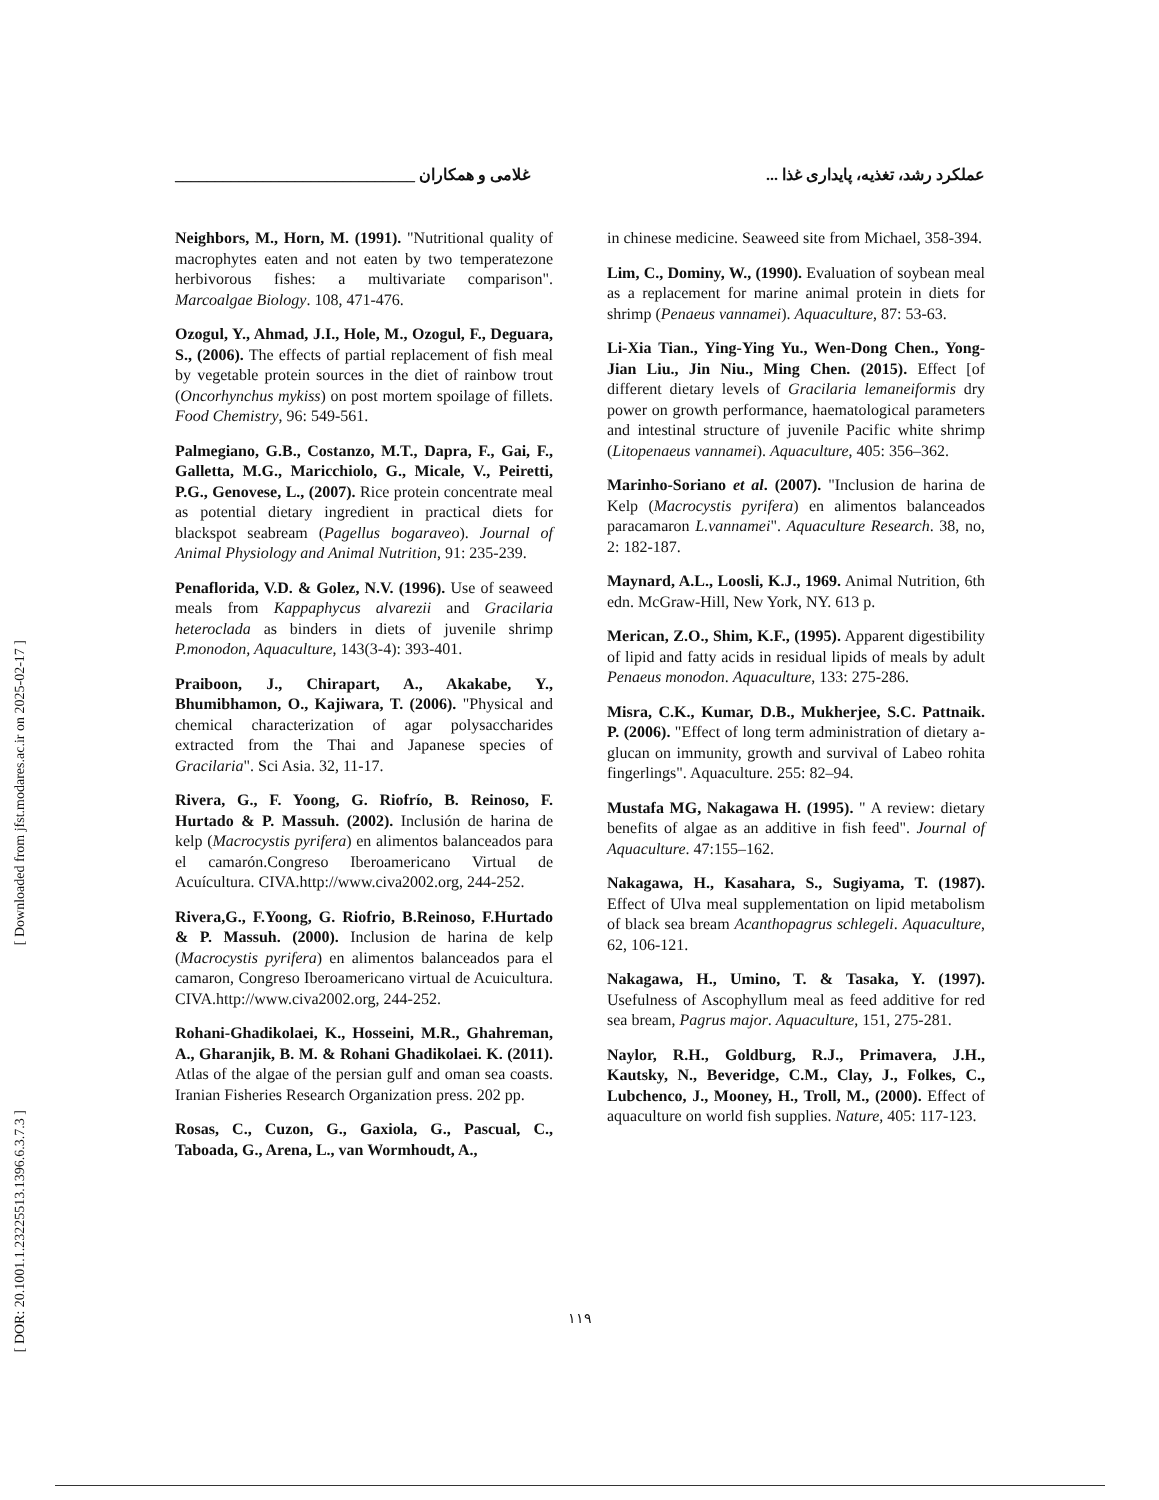[ Downloaded from jfst.modares.ac.ir on 2025-02-17 ]
[ DOR: 20.1001.1.23225513.1396.6.3.7.3 ]
غلامی و همکاران ______________________________ عملکرد رشد، تغذیه، پایداری غذا ...
Neighbors, M., Horn, M. (1991). "Nutritional quality of macrophytes eaten and not eaten by two temperatezone herbivorous fishes: a multivariate comparison". Marcoalgae Biology. 108, 471-476.
Ozogul, Y., Ahmad, J.I., Hole, M., Ozogul, F., Deguara, S., (2006). The effects of partial replacement of fish meal by vegetable protein sources in the diet of rainbow trout (Oncorhynchus mykiss) on post mortem spoilage of fillets. Food Chemistry, 96: 549-561.
Palmegiano, G.B., Costanzo, M.T., Dapra, F., Gai, F., Galletta, M.G., Maricchiolo, G., Micale, V., Peiretti, P.G., Genovese, L., (2007). Rice protein concentrate meal as potential dietary ingredient in practical diets for blackspot seabream (Pagellus bogaraveo). Journal of Animal Physiology and Animal Nutrition, 91: 235-239.
Penaflorida, V.D. & Golez, N.V. (1996). Use of seaweed meals from Kappaphycus alvarezii and Gracilaria heteroclada as binders in diets of juvenile shrimp P.monodon, Aquaculture, 143(3-4): 393-401.
Praiboon, J., Chirapart, A., Akakabe, Y., Bhumibhamon, O., Kajiwara, T. (2006). "Physical and chemical characterization of agar polysaccharides extracted from the Thai and Japanese species of Gracilaria". Sci Asia. 32, 11-17.
Rivera, G., F. Yoong, G. Riofrío, B. Reinoso, F. Hurtado & P. Massuh. (2002). Inclusión de harina de kelp (Macrocystis pyrifera) en alimentos balanceados para el camarón.Congreso Iberoamericano Virtual de Acuícultura. CIVA.http://www.civa2002.org, 244-252.
Rivera,G., F.Yoong, G. Riofrio, B.Reinoso, F.Hurtado & P. Massuh. (2000). Inclusion de harina de kelp (Macrocystis pyrifera) en alimentos balanceados para el camaron, Congreso Iberoamericano virtual de Acuicultura. CIVA.http://www.civa2002.org, 244-252.
Rohani-Ghadikolaei, K., Hosseini, M.R., Ghahreman, A., Gharanjik, B. M. & Rohani Ghadikolaei. K. (2011). Atlas of the algae of the persian gulf and oman sea coasts. Iranian Fisheries Research Organization press. 202 pp.
Rosas, C., Cuzon, G., Gaxiola, G., Pascual, C., Taboada, G., Arena, L., van Wormhoudt, A.,
in chinese medicine. Seaweed site from Michael, 358-394.
Lim, C., Dominy, W., (1990). Evaluation of soybean meal as a replacement for marine animal protein in diets for shrimp (Penaeus vannamei). Aquaculture, 87: 53-63.
Li-Xia Tian., Ying-Ying Yu., Wen-Dong Chen., Yong-Jian Liu., Jin Niu., Ming Chen. (2015). Effect [of different dietary levels of Gracilaria lemaneiformis dry power on growth performance, haematological parameters and intestinal structure of juvenile Pacific white shrimp (Litopenaeus vannamei). Aquaculture, 405: 356–362.
Marinho-Soriano et al. (2007). "Inclusion de harina de Kelp (Macrocystis pyrifera) en alimentos balanceados paracamaron L.vannamei". Aquaculture Research. 38, no, 2: 182-187.
Maynard, A.L., Loosli, K.J., 1969. Animal Nutrition, 6th edn. McGraw-Hill, New York, NY. 613 p.
Merican, Z.O., Shim, K.F., (1995). Apparent digestibility of lipid and fatty acids in residual lipids of meals by adult Penaeus monodon. Aquaculture, 133: 275-286.
Misra, C.K., Kumar, D.B., Mukherjee, S.C. Pattnaik. P. (2006). "Effect of long term administration of dietary a-glucan on immunity, growth and survival of Labeo rohita fingerlings". Aquaculture. 255: 82–94.
Mustafa MG, Nakagawa H. (1995). " A review: dietary benefits of algae as an additive in fish feed". Journal of Aquaculture. 47:155–162.
Nakagawa, H., Kasahara, S., Sugiyama, T. (1987). Effect of Ulva meal supplementation on lipid metabolism of black sea bream Acanthopagrus schlegeli. Aquaculture, 62, 106-121.
Nakagawa, H., Umino, T. & Tasaka, Y. (1997). Usefulness of Ascophyllum meal as feed additive for red sea bream, Pagrus major. Aquaculture, 151, 275-281.
Naylor, R.H., Goldburg, R.J., Primavera, J.H., Kautsky, N., Beveridge, C.M., Clay, J., Folkes, C., Lubchenco, J., Mooney, H., Troll, M., (2000). Effect of aquaculture on world fish supplies. Nature, 405: 117-123.
۱۱۹